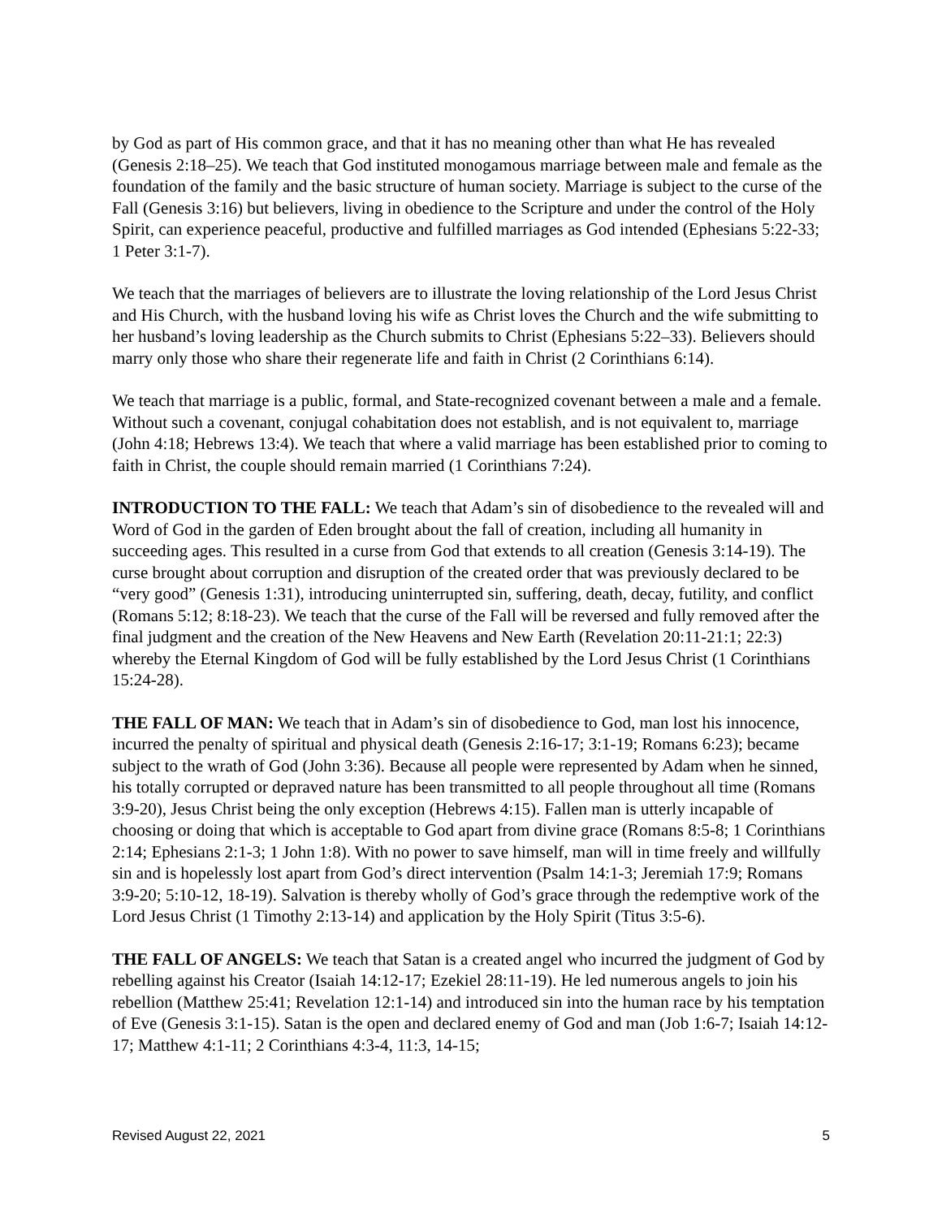by God as part of His common grace, and that it has no meaning other than what He has revealed (Genesis 2:18–25). We teach that God instituted monogamous marriage between male and female as the foundation of the family and the basic structure of human society. Marriage is subject to the curse of the Fall (Genesis 3:16) but believers, living in obedience to the Scripture and under the control of the Holy Spirit, can experience peaceful, productive and fulfilled marriages as God intended (Ephesians 5:22-33; 1 Peter 3:1-7).
We teach that the marriages of believers are to illustrate the loving relationship of the Lord Jesus Christ and His Church, with the husband loving his wife as Christ loves the Church and the wife submitting to her husband’s loving leadership as the Church submits to Christ (Ephesians 5:22–33). Believers should marry only those who share their regenerate life and faith in Christ (2 Corinthians 6:14).
We teach that marriage is a public, formal, and State-recognized covenant between a male and a female. Without such a covenant, conjugal cohabitation does not establish, and is not equivalent to, marriage (John 4:18; Hebrews 13:4). We teach that where a valid marriage has been established prior to coming to faith in Christ, the couple should remain married (1 Corinthians 7:24).
INTRODUCTION TO THE FALL: We teach that Adam’s sin of disobedience to the revealed will and Word of God in the garden of Eden brought about the fall of creation, including all humanity in succeeding ages. This resulted in a curse from God that extends to all creation (Genesis 3:14-19). The curse brought about corruption and disruption of the created order that was previously declared to be “very good” (Genesis 1:31), introducing uninterrupted sin, suffering, death, decay, futility, and conflict (Romans 5:12; 8:18-23). We teach that the curse of the Fall will be reversed and fully removed after the final judgment and the creation of the New Heavens and New Earth (Revelation 20:11-21:1; 22:3) whereby the Eternal Kingdom of God will be fully established by the Lord Jesus Christ (1 Corinthians 15:24-28).
THE FALL OF MAN: We teach that in Adam’s sin of disobedience to God, man lost his innocence, incurred the penalty of spiritual and physical death (Genesis 2:16-17; 3:1-19; Romans 6:23); became subject to the wrath of God (John 3:36). Because all people were represented by Adam when he sinned, his totally corrupted or depraved nature has been transmitted to all people throughout all time (Romans 3:9-20), Jesus Christ being the only exception (Hebrews 4:15). Fallen man is utterly incapable of choosing or doing that which is acceptable to God apart from divine grace (Romans 8:5-8; 1 Corinthians 2:14; Ephesians 2:1-3; 1 John 1:8). With no power to save himself, man will in time freely and willfully sin and is hopelessly lost apart from God’s direct intervention (Psalm 14:1-3; Jeremiah 17:9; Romans 3:9-20; 5:10-12, 18-19). Salvation is thereby wholly of God’s grace through the redemptive work of the Lord Jesus Christ (1 Timothy 2:13-14) and application by the Holy Spirit (Titus 3:5-6).
THE FALL OF ANGELS: We teach that Satan is a created angel who incurred the judgment of God by rebelling against his Creator (Isaiah 14:12-17; Ezekiel 28:11-19). He led numerous angels to join his rebellion (Matthew 25:41; Revelation 12:1-14) and introduced sin into the human race by his temptation of Eve (Genesis 3:1-15). Satan is the open and declared enemy of God and man (Job 1:6-7; Isaiah 14:12-17; Matthew 4:1-11; 2 Corinthians 4:3-4, 11:3, 14-15;
Revised August 22, 2021 5